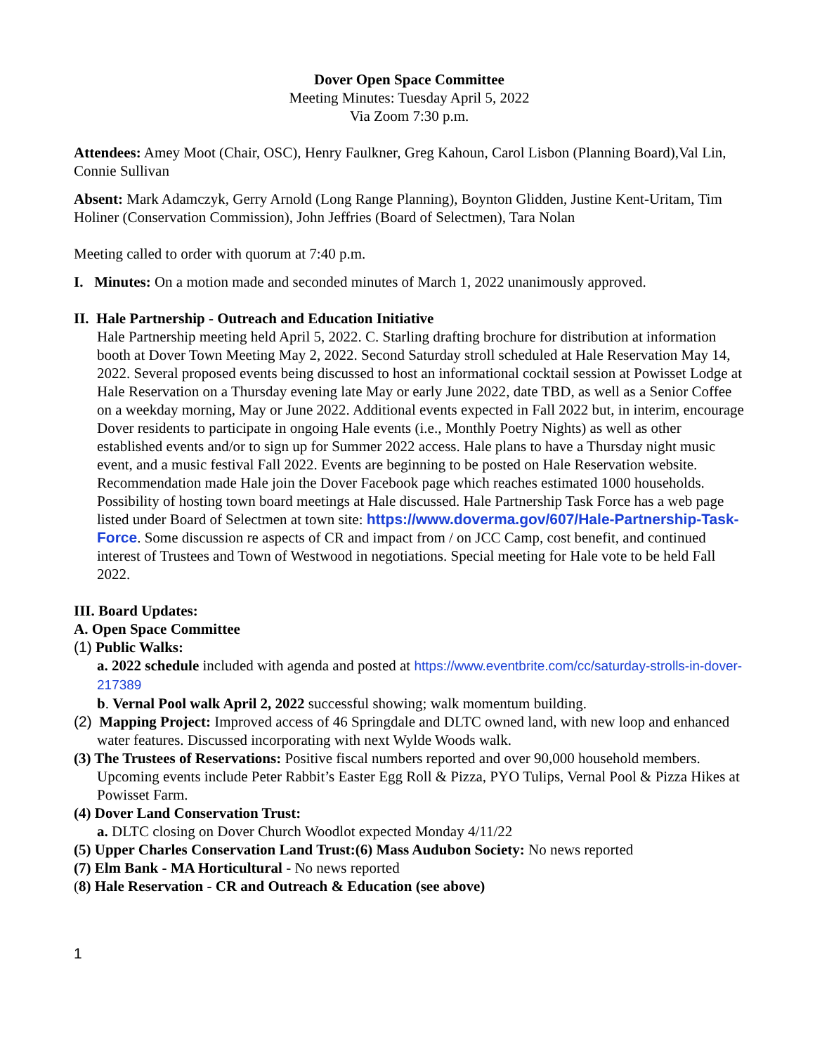Dover Open Space Committee
Meeting Minutes: Tuesday April 5, 2022
Via Zoom 7:30 p.m.
Attendees: Amey Moot (Chair, OSC), Henry Faulkner, Greg Kahoun, Carol Lisbon (Planning Board),Val Lin, Connie Sullivan
Absent: Mark Adamczyk, Gerry Arnold (Long Range Planning), Boynton Glidden, Justine Kent-Uritam, Tim Holiner (Conservation Commission), John Jeffries (Board of Selectmen), Tara Nolan
Meeting called to order with quorum at 7:40 p.m.
I. Minutes: On a motion made and seconded minutes of March 1, 2022 unanimously approved.
II. Hale Partnership - Outreach and Education Initiative
Hale Partnership meeting held April 5, 2022. C. Starling drafting brochure for distribution at information booth at Dover Town Meeting May 2, 2022. Second Saturday stroll scheduled at Hale Reservation May 14, 2022. Several proposed events being discussed to host an informational cocktail session at Powisset Lodge at Hale Reservation on a Thursday evening late May or early June 2022, date TBD, as well as a Senior Coffee on a weekday morning, May or June 2022. Additional events expected in Fall 2022 but, in interim, encourage Dover residents to participate in ongoing Hale events (i.e., Monthly Poetry Nights) as well as other established events and/or to sign up for Summer 2022 access. Hale plans to have a Thursday night music event, and a music festival Fall 2022. Events are beginning to be posted on Hale Reservation website. Recommendation made Hale join the Dover Facebook page which reaches estimated 1000 households. Possibility of hosting town board meetings at Hale discussed. Hale Partnership Task Force has a web page listed under Board of Selectmen at town site: https://www.doverma.gov/607/Hale-Partnership-Task-Force. Some discussion re aspects of CR and impact from / on JCC Camp, cost benefit, and continued interest of Trustees and Town of Westwood in negotiations. Special meeting for Hale vote to be held Fall 2022.
III. Board Updates:
A. Open Space Committee
(1) Public Walks:
a. 2022 schedule included with agenda and posted at https://www.eventbrite.com/cc/saturday-strolls-in-dover-217389
b. Vernal Pool walk April 2, 2022 successful showing; walk momentum building.
(2) Mapping Project: Improved access of 46 Springdale and DLTC owned land, with new loop and enhanced water features. Discussed incorporating with next Wylde Woods walk.
(3) The Trustees of Reservations: Positive fiscal numbers reported and over 90,000 household members. Upcoming events include Peter Rabbit’s Easter Egg Roll & Pizza, PYO Tulips, Vernal Pool & Pizza Hikes at Powisset Farm.
(4) Dover Land Conservation Trust:
a. DLTC closing on Dover Church Woodlot expected Monday 4/11/22
(5) Upper Charles Conservation Land Trust:(6) Mass Audubon Society: No news reported
(7) Elm Bank - MA Horticultural - No news reported
(8) Hale Reservation - CR and Outreach & Education (see above)
1